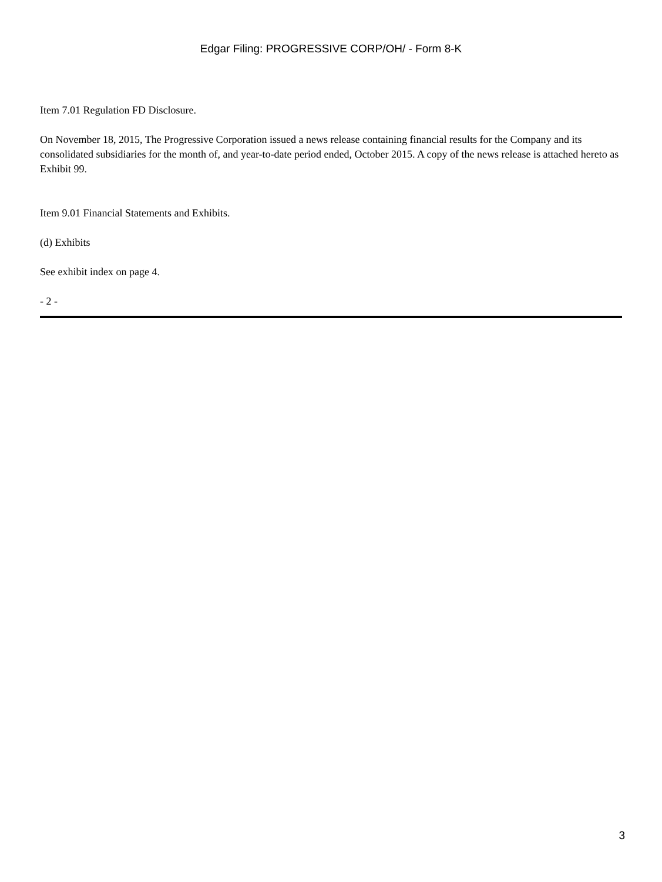Edgar Filing: PROGRESSIVE CORP/OH/ - Form 8-K
Item 7.01 Regulation FD Disclosure.
On November 18, 2015, The Progressive Corporation issued a news release containing financial results for the Company and its consolidated subsidiaries for the month of, and year-to-date period ended, October 2015. A copy of the news release is attached hereto as Exhibit 99.
Item 9.01 Financial Statements and Exhibits.
(d) Exhibits
See exhibit index on page 4.
- 2 -
3